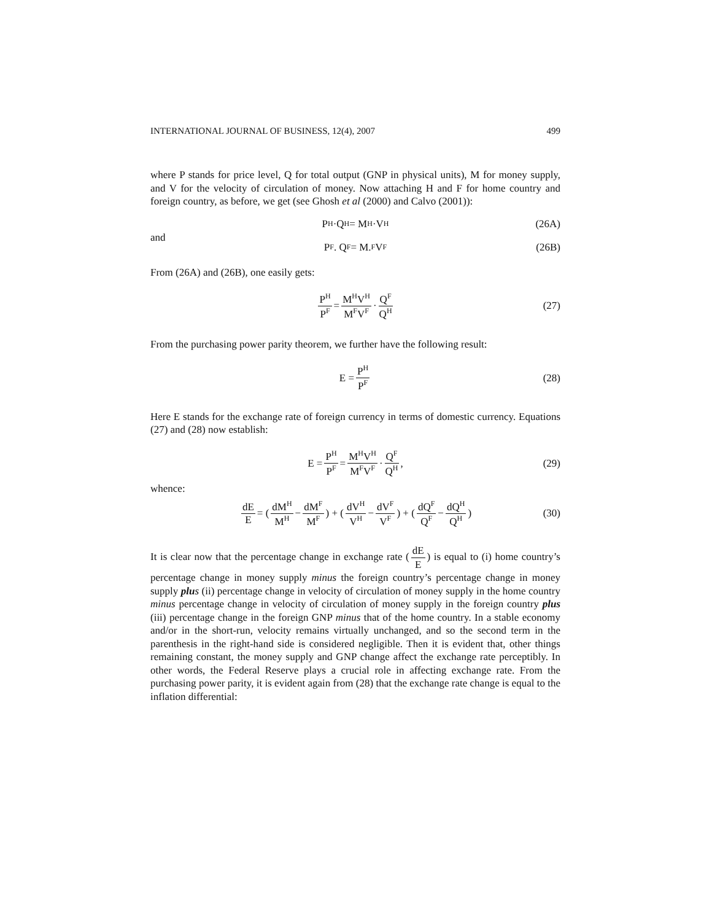INTERNATIONAL JOURNAL OF BUSINESS, 12(4), 2007 499
where P stands for price level, Q for total output (GNP in physical units), M for money supply, and V for the velocity of circulation of money. Now attaching H and F for home country and foreign country, as before, we get (see Ghosh et al (2000) and Calvo (2001)):
P<sup>H</sup>·Q<sup>H</sup> = M<sup>H</sup>·V<sup>H</sup> (26A)
and
P<sup>F</sup>. Q<sup>F</sup> = M.<sup>F</sup>V<sup>F</sup> (26B)
From (26A) and (26B), one easily gets:
P<sup>H</sup> P<sup>F</sup> = M<sup>H</sup>V<sup>H</sup> M<sup>F</sup>V<sup>F</sup> · Q<sup>F</sup> Q<sup>H</sup> (27)
From the purchasing power parity theorem, we further have the following result:
E = P<sup>H</sup> P<sup>F</sup> (28)
Here E stands for the exchange rate of foreign currency in terms of domestic currency. Equations (27) and (28) now establish:
E = P<sup>H</sup> P<sup>F</sup> = M<sup>H</sup>V<sup>H</sup> M<sup>F</sup>V<sup>F</sup> · Q<sup>F</sup> Q<sup>H</sup>, (29)
whence:
dE E = (dM<sup>H</sup> M<sup>H</sup> − dM<sup>F</sup> M<sup>F</sup>) + (dV<sup>H</sup> V<sup>H</sup> − dV<sup>F</sup> V<sup>F</sup>) + (dQ<sup>F</sup> Q<sup>F</sup> − dQ<sup>H</sup> Q<sup>H</sup>) (30)
It is clear now that the percentage change in exchange rate (dE E) is equal to (i) home country’s percentage change in money supply minus the foreign country’s percentage change in money supply plu s (ii) percentage change in velocity of circulation of money supply in the home country minus percentage change in velocity of circulation of money supply in the foreign country plus (iii) percentage change in the foreign GNP minus that of the home country. In a stable economy and/or in the short-run, velocity remains virtually unchanged, and so the second term in the parenthesis in the right-hand side is considered negligible. Then it is evident that, other things remaining constant, the money supply and GNP change affect the exchange rate perceptibly. In other words, the Federal Reserve plays a crucial role in affecting exchange rate. From the purchasing power parity, it is evident again from (28) that the exchange rate change is equal to the inflation differential: